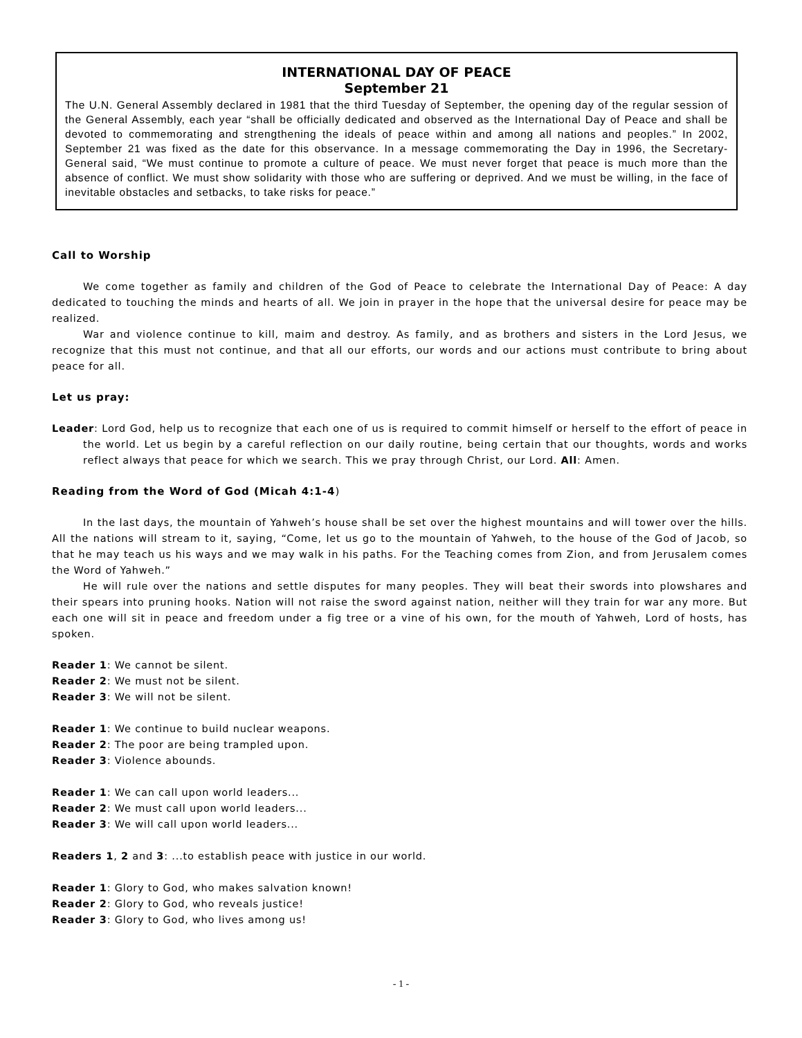INTERNATIONAL DAY OF PEACE
September 21
The U.N. General Assembly declared in 1981 that the third Tuesday of September, the opening day of the regular session of the General Assembly, each year “shall be officially dedicated and observed as the International Day of Peace and shall be devoted to commemorating and strengthening the ideals of peace within and among all nations and peoples.” In 2002, September 21 was fixed as the date for this observance. In a message commemorating the Day in 1996, the Secretary-General said, “We must continue to promote a culture of peace. We must never forget that peace is much more than the absence of conflict. We must show solidarity with those who are suffering or deprived. And we must be willing, in the face of inevitable obstacles and setbacks, to take risks for peace.”
Call to Worship
We come together as family and children of the God of Peace to celebrate the International Day of Peace: A day dedicated to touching the minds and hearts of all. We join in prayer in the hope that the universal desire for peace may be realized.
War and violence continue to kill, maim and destroy. As family, and as brothers and sisters in the Lord Jesus, we recognize that this must not continue, and that all our efforts, our words and our actions must contribute to bring about peace for all.
Let us pray:
Leader: Lord God, help us to recognize that each one of us is required to commit himself or herself to the effort of peace in the world. Let us begin by a careful reflection on our daily routine, being certain that our thoughts, words and works reflect always that peace for which we search. This we pray through Christ, our Lord. All: Amen.
Reading from the Word of God (Micah 4:1-4)
In the last days, the mountain of Yahweh’s house shall be set over the highest mountains and will tower over the hills. All the nations will stream to it, saying, “Come, let us go to the mountain of Yahweh, to the house of the God of Jacob, so that he may teach us his ways and we may walk in his paths. For the Teaching comes from Zion, and from Jerusalem comes the Word of Yahweh.”
He will rule over the nations and settle disputes for many peoples. They will beat their swords into plowshares and their spears into pruning hooks. Nation will not raise the sword against nation, neither will they train for war any more. But each one will sit in peace and freedom under a fig tree or a vine of his own, for the mouth of Yahweh, Lord of hosts, has spoken.
Reader 1: We cannot be silent.
Reader 2: We must not be silent.
Reader 3: We will not be silent.
Reader 1: We continue to build nuclear weapons.
Reader 2: The poor are being trampled upon.
Reader 3: Violence abounds.
Reader 1: We can call upon world leaders...
Reader 2: We must call upon world leaders...
Reader 3: We will call upon world leaders...
Readers 1, 2 and 3: ...to establish peace with justice in our world.
Reader 1: Glory to God, who makes salvation known!
Reader 2: Glory to God, who reveals justice!
Reader 3: Glory to God, who lives among us!
- 1 -